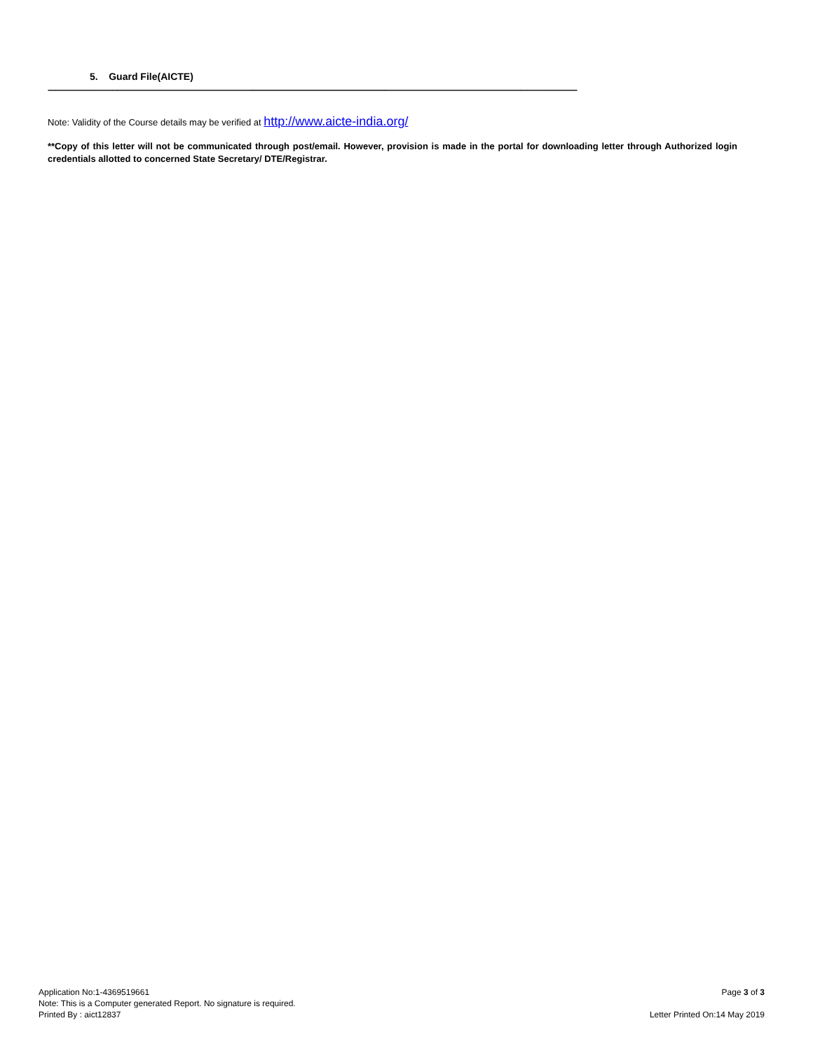5. Guard File(AICTE)
------------------------------------------------------------------------------------------------------------------------------------------------------------------------------------------------------------------------------------------------------------
Note: Validity of the Course details may be verified at http://www.aicte-india.org/
**Copy of this letter will not be communicated through post/email. However, provision is made in the portal for downloading letter through Authorized login credentials allotted to concerned State Secretary/ DTE/Registrar.
Application No:1-4369519661 Page 3 of 3
Note: This is a Computer generated Report. No signature is required.
Printed By : aict12837 Letter Printed On:14 May 2019